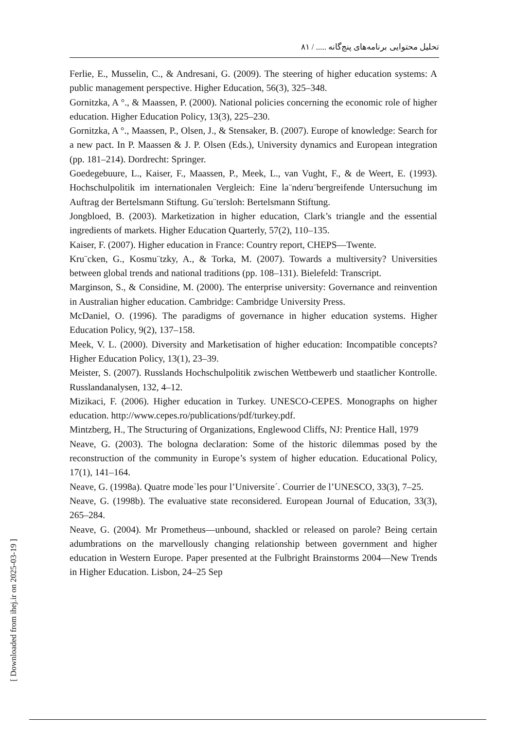تحلیل محتوایی برنامه‌های پنج‌گانه ..... / ۸۱
Ferlie, E., Musselin, C., & Andresani, G. (2009). The steering of higher education systems: A public management perspective. Higher Education, 56(3), 325–348.
Gornitzka, A °., & Maassen, P. (2000). National policies concerning the economic role of higher education. Higher Education Policy, 13(3), 225–230.
Gornitzka, A °., Maassen, P., Olsen, J., & Stensaker, B. (2007). Europe of knowledge: Search for a new pact. In P. Maassen & J. P. Olsen (Eds.), University dynamics and European integration (pp. 181–214). Dordrecht: Springer.
Goedegebuure, L., Kaiser, F., Maassen, P., Meek, L., van Vught, F., & de Weert, E. (1993). Hochschulpolitik im internationalen Vergleich: Eine la¨nderu¨bergreifende Untersuchung im Auftrag der Bertelsmann Stiftung. Gu¨tersloh: Bertelsmann Stiftung.
Jongbloed, B. (2003). Marketization in higher education, Clark’s triangle and the essential ingredients of markets. Higher Education Quarterly, 57(2), 110–135.
Kaiser, F. (2007). Higher education in France: Country report, CHEPS—Twente.
Kru¨cken, G., Kosmu¨tzky, A., & Torka, M. (2007). Towards a multiversity? Universities between global trends and national traditions (pp. 108–131). Bielefeld: Transcript.
Marginson, S., & Considine, M. (2000). The enterprise university: Governance and reinvention in Australian higher education. Cambridge: Cambridge University Press.
McDaniel, O. (1996). The paradigms of governance in higher education systems. Higher Education Policy, 9(2), 137–158.
Meek, V. L. (2000). Diversity and Marketisation of higher education: Incompatible concepts? Higher Education Policy, 13(1), 23–39.
Meister, S. (2007). Russlands Hochschulpolitik zwischen Wettbewerb und staatlicher Kontrolle. Russlandanalysen, 132, 4–12.
Mizikaci, F. (2006). Higher education in Turkey. UNESCO-CEPES. Monographs on higher education. http://www.cepes.ro/publications/pdf/turkey.pdf.
Mintzberg, H., The Structuring of Organizations, Englewood Cliffs, NJ: Prentice Hall, 1979
Neave, G. (2003). The bologna declaration: Some of the historic dilemmas posed by the reconstruction of the community in Europe’s system of higher education. Educational Policy, 17(1), 141–164.
Neave, G. (1998a). Quatre mode`les pour l’Universite´. Courrier de l’UNESCO, 33(3), 7–25.
Neave, G. (1998b). The evaluative state reconsidered. European Journal of Education, 33(3), 265–284.
Neave, G. (2004). Mr Prometheus—unbound, shackled or released on parole? Being certain adumbrations on the marvellously changing relationship between government and higher education in Western Europe. Paper presented at the Fulbright Brainstorms 2004—New Trends in Higher Education. Lisbon, 24–25 Sep
[ Downloaded from ihej.ir on 2025-03-19 ]